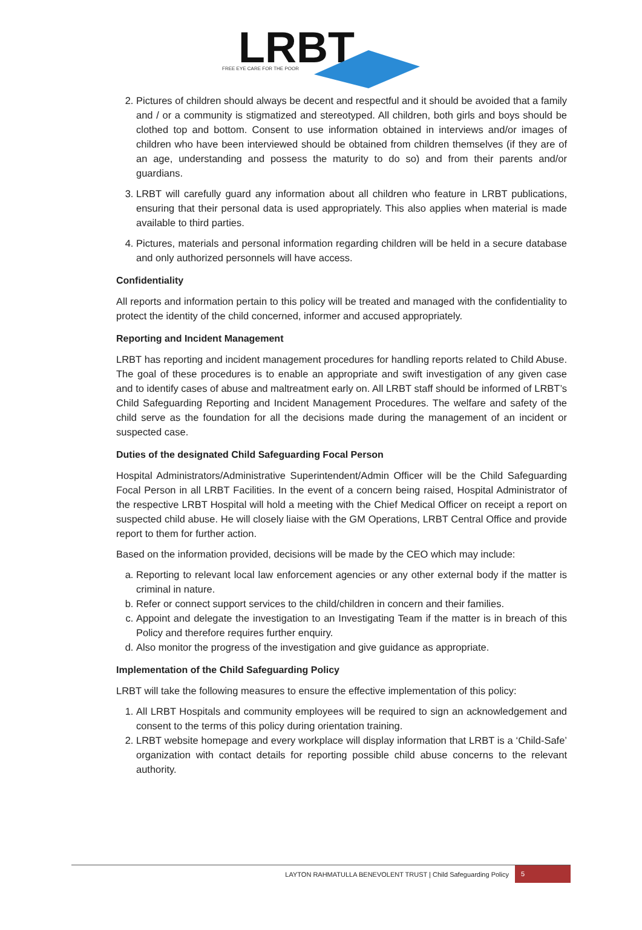LRBT
FREE EYE CARE FOR THE POOR
2. Pictures of children should always be decent and respectful and it should be avoided that a family and / or a community is stigmatized and stereotyped. All children, both girls and boys should be clothed top and bottom. Consent to use information obtained in interviews and/or images of children who have been interviewed should be obtained from children themselves (if they are of an age, understanding and possess the maturity to do so) and from their parents and/or guardians.
3. LRBT will carefully guard any information about all children who feature in LRBT publications, ensuring that their personal data is used appropriately. This also applies when material is made available to third parties.
4. Pictures, materials and personal information regarding children will be held in a secure database and only authorized personnels will have access.
Confidentiality
All reports and information pertain to this policy will be treated and managed with the confidentiality to protect the identity of the child concerned, informer and accused appropriately.
Reporting and Incident Management
LRBT has reporting and incident management procedures for handling reports related to Child Abuse. The goal of these procedures is to enable an appropriate and swift investigation of any given case and to identify cases of abuse and maltreatment early on. All LRBT staff should be informed of LRBT’s Child Safeguarding Reporting and Incident Management Procedures. The welfare and safety of the child serve as the foundation for all the decisions made during the management of an incident or suspected case.
Duties of the designated Child Safeguarding Focal Person
Hospital Administrators/Administrative Superintendent/Admin Officer will be the Child Safeguarding Focal Person in all LRBT Facilities. In the event of a concern being raised, Hospital Administrator of the respective LRBT Hospital will hold a meeting with the Chief Medical Officer on receipt a report on suspected child abuse. He will closely liaise with the GM Operations, LRBT Central Office and provide report to them for further action.
Based on the information provided, decisions will be made by the CEO which may include:
a. Reporting to relevant local law enforcement agencies or any other external body if the matter is criminal in nature.
b. Refer or connect support services to the child/children in concern and their families.
c. Appoint and delegate the investigation to an Investigating Team if the matter is in breach of this Policy and therefore requires further enquiry.
d. Also monitor the progress of the investigation and give guidance as appropriate.
Implementation of the Child Safeguarding Policy
LRBT will take the following measures to ensure the effective implementation of this policy:
1. All LRBT Hospitals and community employees will be required to sign an acknowledgement and consent to the terms of this policy during orientation training.
2. LRBT website homepage and every workplace will display information that LRBT is a ‘Child-Safe’ organization with contact details for reporting possible child abuse concerns to the relevant authority.
LAYTON RAHMATULLA BENEVOLENT TRUST | Child Safeguarding Policy 5